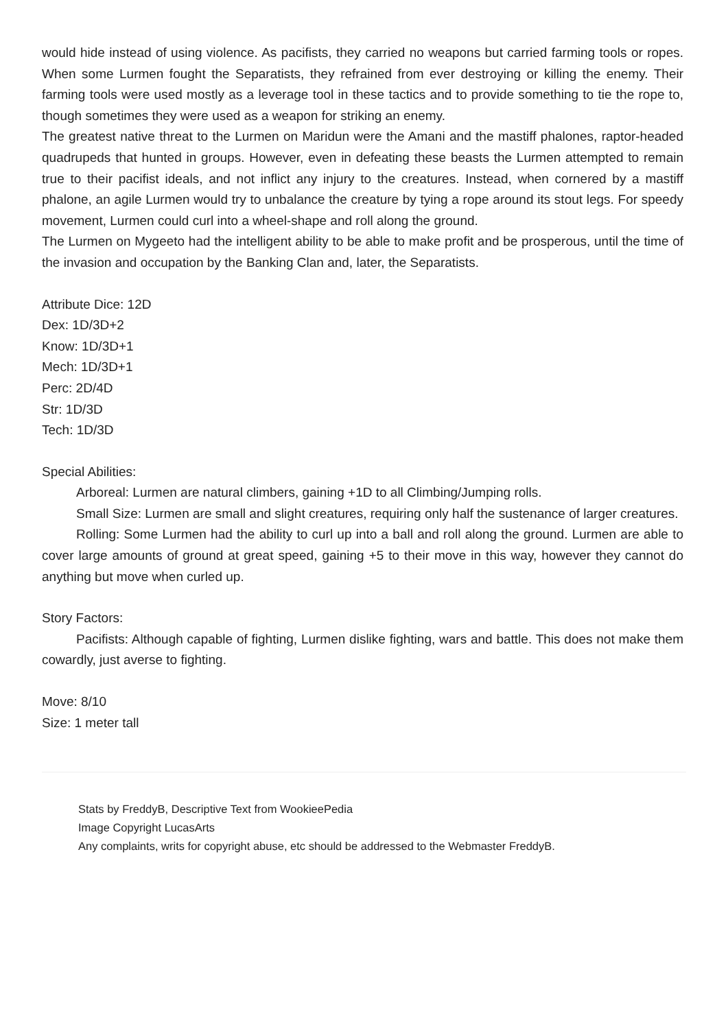would hide instead of using violence. As pacifists, they carried no weapons but carried farming tools or ropes. When some Lurmen fought the Separatists, they refrained from ever destroying or killing the enemy. Their farming tools were used mostly as a leverage tool in these tactics and to provide something to tie the rope to, though sometimes they were used as a weapon for striking an enemy.
The greatest native threat to the Lurmen on Maridun were the Amani and the mastiff phalones, raptor-headed quadrupeds that hunted in groups. However, even in defeating these beasts the Lurmen attempted to remain true to their pacifist ideals, and not inflict any injury to the creatures. Instead, when cornered by a mastiff phalone, an agile Lurmen would try to unbalance the creature by tying a rope around its stout legs. For speedy movement, Lurmen could curl into a wheel-shape and roll along the ground.
The Lurmen on Mygeeto had the intelligent ability to be able to make profit and be prosperous, until the time of the invasion and occupation by the Banking Clan and, later, the Separatists.
Attribute Dice: 12D
Dex: 1D/3D+2
Know: 1D/3D+1
Mech: 1D/3D+1
Perc: 2D/4D
Str: 1D/3D
Tech: 1D/3D
Special Abilities:
Arboreal: Lurmen are natural climbers, gaining +1D to all Climbing/Jumping rolls.
Small Size: Lurmen are small and slight creatures, requiring only half the sustenance of larger creatures.
Rolling: Some Lurmen had the ability to curl up into a ball and roll along the ground. Lurmen are able to cover large amounts of ground at great speed, gaining +5 to their move in this way, however they cannot do anything but move when curled up.
Story Factors:
Pacifists: Although capable of fighting, Lurmen dislike fighting, wars and battle. This does not make them cowardly, just averse to fighting.
Move: 8/10
Size: 1 meter tall
Stats by FreddyB, Descriptive Text from WookieePedia
Image Copyright LucasArts
Any complaints, writs for copyright abuse, etc should be addressed to the Webmaster FreddyB.